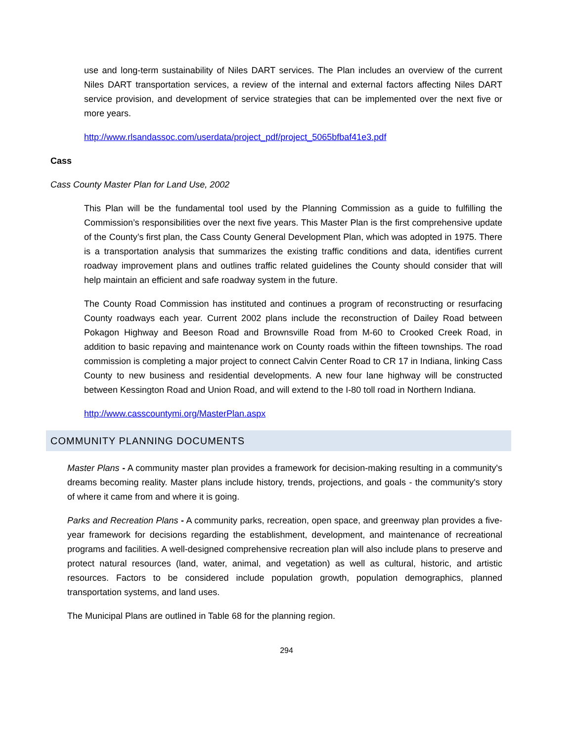use and long-term sustainability of Niles DART services. The Plan includes an overview of the current Niles DART transportation services, a review of the internal and external factors affecting Niles DART service provision, and development of service strategies that can be implemented over the next five or more years.
http://www.rlsandassoc.com/userdata/project_pdf/project_5065bfbaf41e3.pdf
Cass
Cass County Master Plan for Land Use, 2002
This Plan will be the fundamental tool used by the Planning Commission as a guide to fulfilling the Commission’s responsibilities over the next five years. This Master Plan is the first comprehensive update of the County’s first plan, the Cass County General Development Plan, which was adopted in 1975. There is a transportation analysis that summarizes the existing traffic conditions and data, identifies current roadway improvement plans and outlines traffic related guidelines the County should consider that will help maintain an efficient and safe roadway system in the future.
The County Road Commission has instituted and continues a program of reconstructing or resurfacing County roadways each year. Current 2002 plans include the reconstruction of Dailey Road between Pokagon Highway and Beeson Road and Brownsville Road from M-60 to Crooked Creek Road, in addition to basic repaving and maintenance work on County roads within the fifteen townships. The road commission is completing a major project to connect Calvin Center Road to CR 17 in Indiana, linking Cass County to new business and residential developments. A new four lane highway will be constructed between Kessington Road and Union Road, and will extend to the I-80 toll road in Northern Indiana.
http://www.casscountymi.org/MasterPlan.aspx
COMMUNITY PLANNING DOCUMENTS
Master Plans - A community master plan provides a framework for decision-making resulting in a community's dreams becoming reality. Master plans include history, trends, projections, and goals - the community's story of where it came from and where it is going.
Parks and Recreation Plans - A community parks, recreation, open space, and greenway plan provides a five-year framework for decisions regarding the establishment, development, and maintenance of recreational programs and facilities. A well-designed comprehensive recreation plan will also include plans to preserve and protect natural resources (land, water, animal, and vegetation) as well as cultural, historic, and artistic resources. Factors to be considered include population growth, population demographics, planned transportation systems, and land uses.
The Municipal Plans are outlined in Table 68 for the planning region.
294